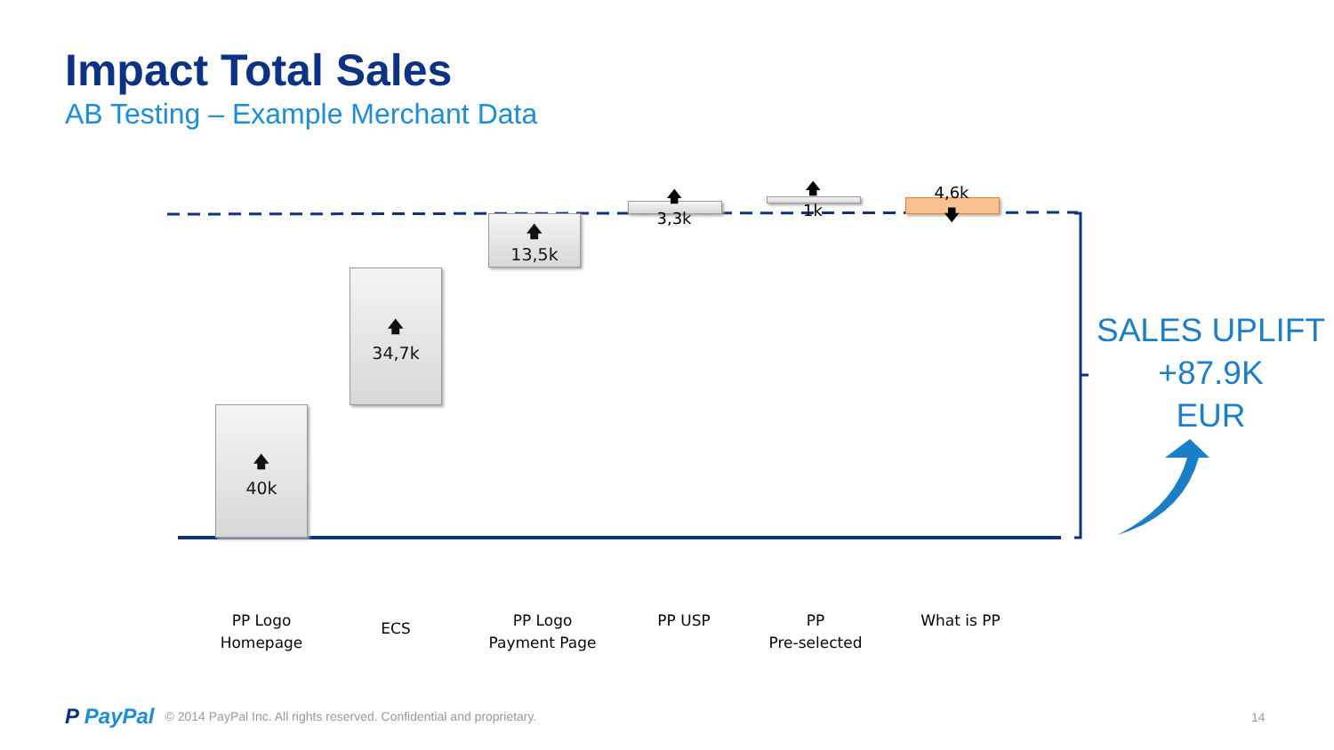Impact Total Sales
AB Testing – Example Merchant Data
🡅
40k
🡅
34,7k
🡅
13,5k
🡅
3,3k
🡅
1k
4,6k
🡇
PP Logo
Homepage
ECS
PP Logo
Payment Page
PP USP
PP
Pre-selected
What is PP
SALES UPLIFT
+87.9K
EUR
P PayPal © 2014 PayPal Inc. All rights reserved. Confidential and proprietary.
14